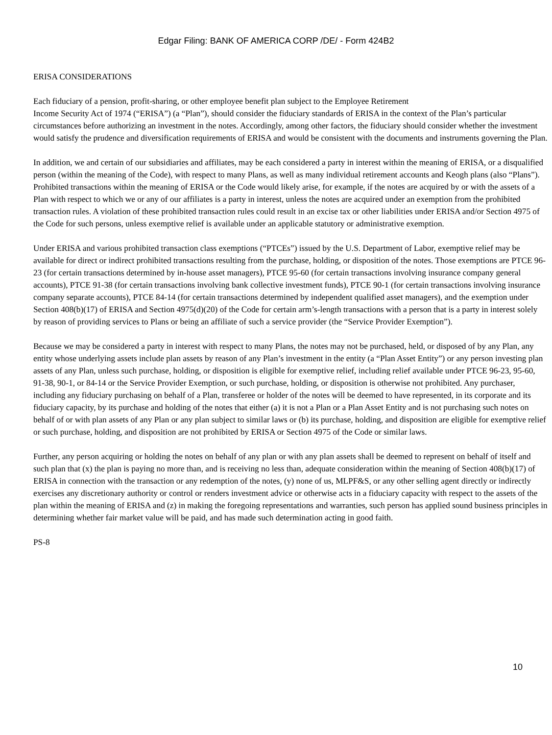Edgar Filing: BANK OF AMERICA CORP /DE/ - Form 424B2
ERISA CONSIDERATIONS
Each fiduciary of a pension, profit-sharing, or other employee benefit plan subject to the Employee Retirement
Income Security Act of 1974 (“ERISA”) (a “Plan”), should consider the fiduciary standards of ERISA in the context of the Plan’s particular circumstances before authorizing an investment in the notes. Accordingly, among other factors, the fiduciary should consider whether the investment would satisfy the prudence and diversification requirements of ERISA and would be consistent with the documents and instruments governing the Plan.
In addition, we and certain of our subsidiaries and affiliates, may be each considered a party in interest within the meaning of ERISA, or a disqualified person (within the meaning of the Code), with respect to many Plans, as well as many individual retirement accounts and Keogh plans (also “Plans”). Prohibited transactions within the meaning of ERISA or the Code would likely arise, for example, if the notes are acquired by or with the assets of a Plan with respect to which we or any of our affiliates is a party in interest, unless the notes are acquired under an exemption from the prohibited transaction rules. A violation of these prohibited transaction rules could result in an excise tax or other liabilities under ERISA and/or Section 4975 of the Code for such persons, unless exemptive relief is available under an applicable statutory or administrative exemption.
Under ERISA and various prohibited transaction class exemptions (“PTCEs”) issued by the U.S. Department of Labor, exemptive relief may be available for direct or indirect prohibited transactions resulting from the purchase, holding, or disposition of the notes. Those exemptions are PTCE 96-23 (for certain transactions determined by in-house asset managers), PTCE 95-60 (for certain transactions involving insurance company general accounts), PTCE 91-38 (for certain transactions involving bank collective investment funds), PTCE 90-1 (for certain transactions involving insurance company separate accounts), PTCE 84-14 (for certain transactions determined by independent qualified asset managers), and the exemption under Section 408(b)(17) of ERISA and Section 4975(d)(20) of the Code for certain arm’s-length transactions with a person that is a party in interest solely by reason of providing services to Plans or being an affiliate of such a service provider (the “Service Provider Exemption”).
Because we may be considered a party in interest with respect to many Plans, the notes may not be purchased, held, or disposed of by any Plan, any entity whose underlying assets include plan assets by reason of any Plan’s investment in the entity (a “Plan Asset Entity”) or any person investing plan assets of any Plan, unless such purchase, holding, or disposition is eligible for exemptive relief, including relief available under PTCE 96-23, 95-60, 91-38, 90-1, or 84-14 or the Service Provider Exemption, or such purchase, holding, or disposition is otherwise not prohibited. Any purchaser, including any fiduciary purchasing on behalf of a Plan, transferee or holder of the notes will be deemed to have represented, in its corporate and its fiduciary capacity, by its purchase and holding of the notes that either (a) it is not a Plan or a Plan Asset Entity and is not purchasing such notes on behalf of or with plan assets of any Plan or any plan subject to similar laws or (b) its purchase, holding, and disposition are eligible for exemptive relief or such purchase, holding, and disposition are not prohibited by ERISA or Section 4975 of the Code or similar laws.
Further, any person acquiring or holding the notes on behalf of any plan or with any plan assets shall be deemed to represent on behalf of itself and such plan that (x) the plan is paying no more than, and is receiving no less than, adequate consideration within the meaning of Section 408(b)(17) of ERISA in connection with the transaction or any redemption of the notes, (y) none of us, MLPF&S, or any other selling agent directly or indirectly exercises any discretionary authority or control or renders investment advice or otherwise acts in a fiduciary capacity with respect to the assets of the plan within the meaning of ERISA and (z) in making the foregoing representations and warranties, such person has applied sound business principles in determining whether fair market value will be paid, and has made such determination acting in good faith.
PS-8
10